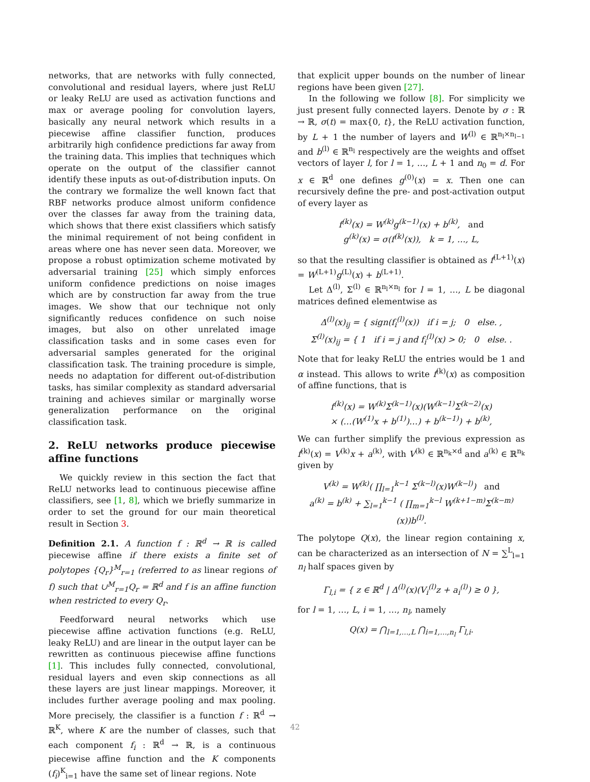networks, that are networks with fully connected, convolutional and residual layers, where just ReLU or leaky ReLU are used as activation functions and max or average pooling for convolution layers, basically any neural network which results in a piecewise affine classifier function, produces arbitrarily high confidence predictions far away from the training data. This implies that techniques which operate on the output of the classifier cannot identify these inputs as out-of-distribution inputs. On the contrary we formalize the well known fact that RBF networks produce almost uniform confidence over the classes far away from the training data, which shows that there exist classifiers which satisfy the minimal requirement of not being confident in areas where one has never seen data. Moreover, we propose a robust optimization scheme motivated by adversarial training [25] which simply enforces uniform confidence predictions on noise images which are by construction far away from the true images. We show that our technique not only significantly reduces confidence on such noise images, but also on other unrelated image classification tasks and in some cases even for adversarial samples generated for the original classification task. The training procedure is simple, needs no adaptation for different out-of-distribution tasks, has similar complexity as standard adversarial training and achieves similar or marginally worse generalization performance on the original classification task.
2. ReLU networks produce piecewise affine functions
We quickly review in this section the fact that ReLU networks lead to continuous piecewise affine classifiers, see [1, 8], which we briefly summarize in order to set the ground for our main theoretical result in Section 3.
Definition 2.1. A function f : ℝ<sup>d</sup> → ℝ is called piecewise affine if there exists a finite set of polytopes {Q<sub>r</sub>}<sup>M</sup><sub>r=1</sub> (referred to as linear regions of f) such that ∪<sup>M</sup><sub>r=1</sub>Q<sub>r</sub> = ℝ<sup>d</sup> and f is an affine function when restricted to every Q<sub>r</sub>.
Feedforward neural networks which use piecewise affine activation functions (e.g. ReLU, leaky ReLU) and are linear in the output layer can be rewritten as continuous piecewise affine functions [1]. This includes fully connected, convolutional, residual layers and even skip connections as all these layers are just linear mappings. Moreover, it includes further average pooling and max pooling. More precisely, the classifier is a function f : ℝ<sup>d</sup> → ℝ<sup>K</sup>, where K are the number of classes, such that each component f<sub>i</sub> : ℝ<sup>d</sup> → ℝ, is a continuous piecewise affine function and the K components (f<sub>i</sub>)<sup>K</sup><sub>i=1</sub> have the same set of linear regions. Note
that explicit upper bounds on the number of linear regions have been given [27].
In the following we follow [8]. For simplicity we just present fully connected layers. Denote by σ : ℝ → ℝ, σ(t) = max{0, t}, the ReLU activation function, by L + 1 the number of layers and W<sup>(l)</sup> ∈ ℝ<sup>n<sub>l</sub>×n<sub>l−1</sub></sup> and b<sup>(l)</sup> ∈ ℝ<sup>n<sub>l</sub></sup> respectively are the weights and offset vectors of layer l, for l = 1, …, L + 1 and n<sub>0</sub> = d. For x ∈ ℝ<sup>d</sup> one defines g<sup>(0)</sup>(x) = x. Then one can recursively define the pre- and post-activation output of every layer as
f<sup>(k)</sup>(x) = W<sup>(k)</sup>g<sup>(k−1)</sup>(x) + b<sup>(k)</sup>, and
g<sup>(k)</sup>(x) = σ(f<sup>(k)</sup>(x)), k = 1, …, L,
so that the resulting classifier is obtained as f<sup>(L+1)</sup>(x) = W<sup>(L+1)</sup>g<sup>(L)</sup>(x) + b<sup>(L+1)</sup>.
Let Δ<sup>(l)</sup>, Σ<sup>(l)</sup> ∈ ℝ<sup>n<sub>l</sub>×n<sub>l</sub></sup> for l = 1, …, L be diagonal matrices defined elementwise as
Δ<sup>(l)</sup>(x)<sub>ij</sub> = { sign(f<sub>i</sub><sup>(l)</sup>(x)) if i = j; 0 else. ,
Σ<sup>(l)</sup>(x)<sub>ij</sub> = { 1 if i = j and f<sub>i</sub><sup>(l)</sup>(x) > 0; 0 else. .
Note that for leaky ReLU the entries would be 1 and α instead. This allows to write f<sup>(k)</sup>(x) as composition of affine functions, that is
f<sup>(k)</sup>(x) = W<sup>(k)</sup>Σ<sup>(k−1)</sup>(x)(W<sup>(k−1)</sup>Σ<sup>(k−2)</sup>(x)
× (…(W<sup>(1)</sup>x + b<sup>(1)</sup>)…) + b<sup>(k−1)</sup>) + b<sup>(k)</sup>,
We can further simplify the previous expression as f<sup>(k)</sup>(x) = V<sup>(k)</sup>x + a<sup>(k)</sup>, with V<sup>(k)</sup> ∈ ℝ<sup>n<sub>k</sub>×d</sup> and a<sup>(k)</sup> ∈ ℝ<sup>n<sub>k</sub></sup> given by
V<sup>(k)</sup> = W<sup>(k)</sup>( ∏<sub>l=1</sub><sup>k−1</sup> Σ<sup>(k−l)</sup>(x)W<sup>(k−l)</sup>) and
a<sup>(k)</sup> = b<sup>(k)</sup> + ∑<sub>l=1</sub><sup>k−1</sup> ( ∏<sub>m=1</sub><sup>k−l</sup> W<sup>(k+1−m)</sup>Σ<sup>(k−m)</sup>(x))b<sup>(l)</sup>.
The polytope Q(x), the linear region containing x, can be characterized as an intersection of N = ∑<sup>L</sup><sub>l=1</sub> n<sub>l</sub> half spaces given by
Γ<sub>l,i</sub> = { z ∈ ℝ<sup>d</sup> | Δ<sup>(l)</sup>(x)(V<sub>i</sub><sup>(l)</sup>z + a<sub>i</sub><sup>(l)</sup>) ≥ 0 },
for l = 1, …, L, i = 1, …, n<sub>l</sub>, namely
Q(x) = ⋂<sub>l=1,…,L</sub> ⋂<sub>i=1,…,n<sub>l</sub></sub> Γ<sub>l,i</sub>.
42